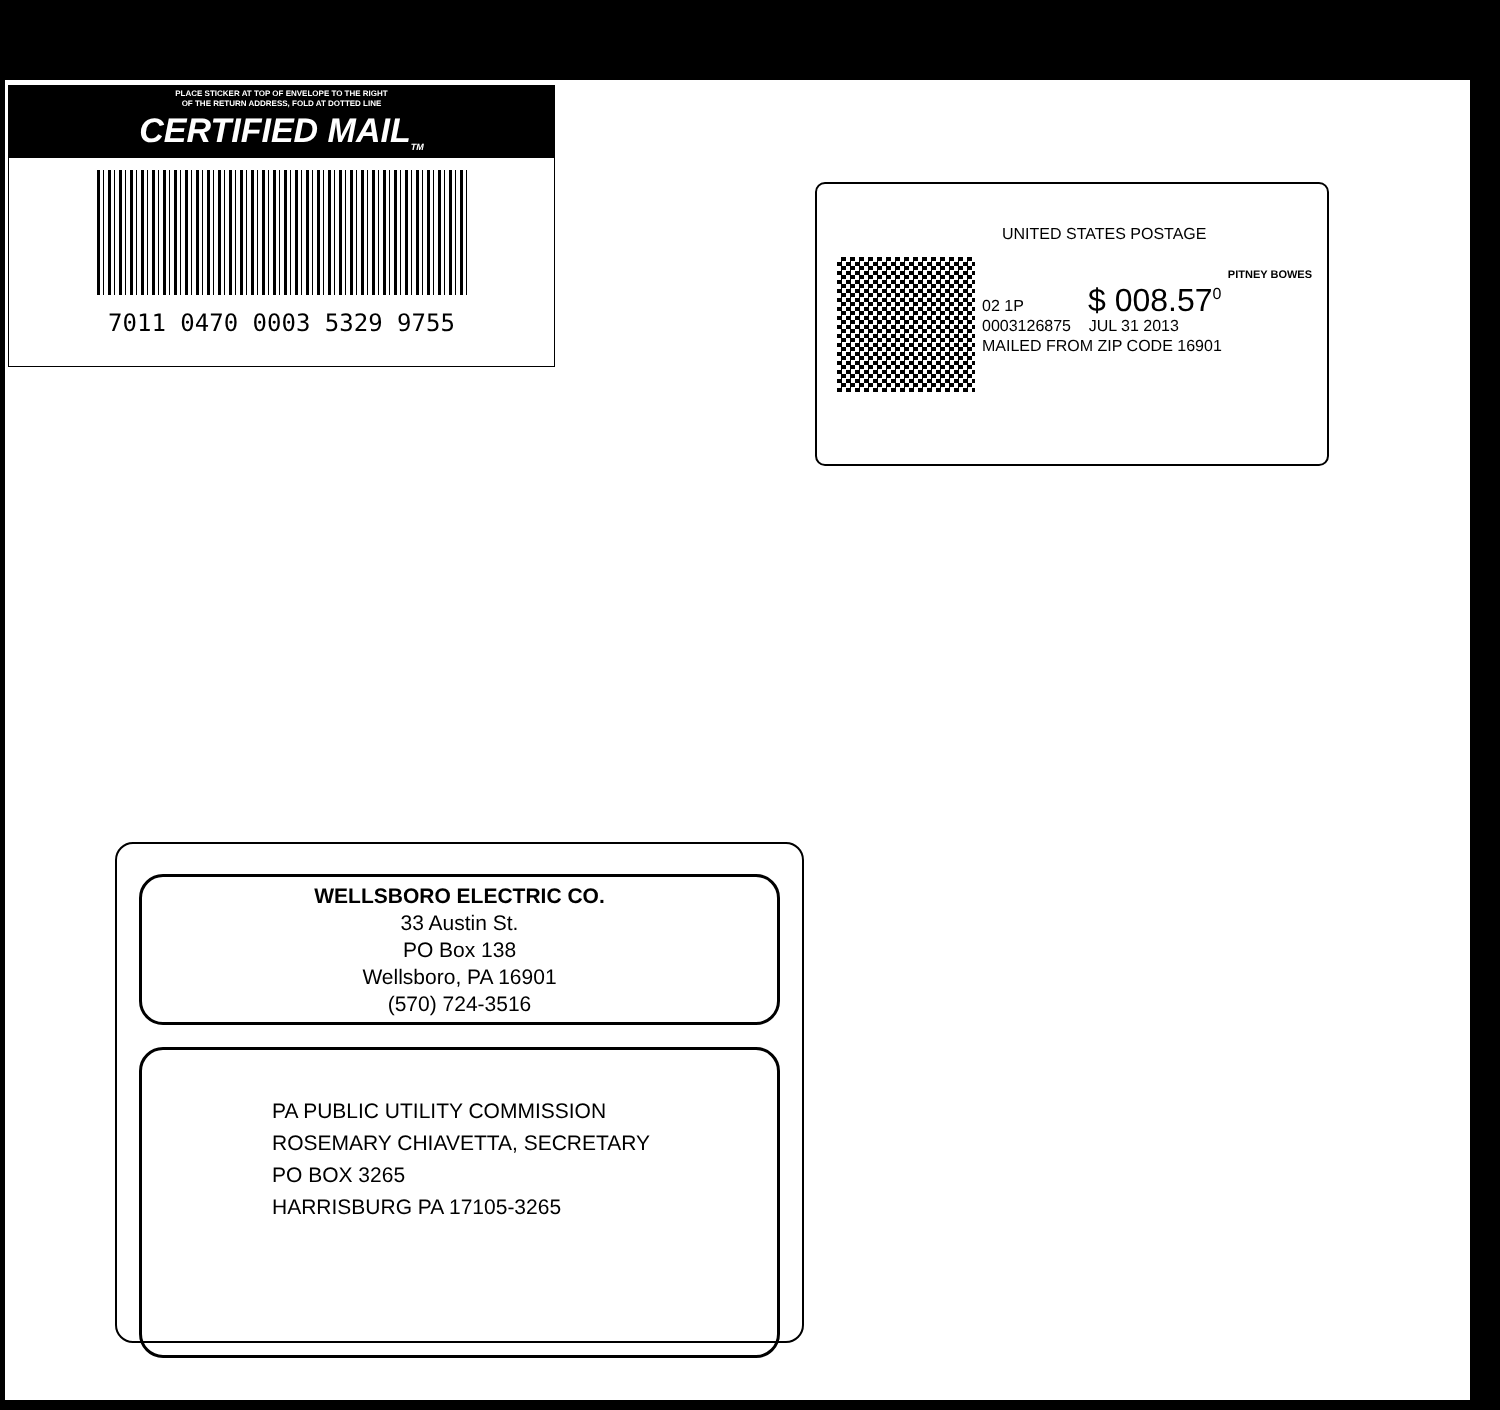PLACE STICKER AT TOP OF ENVELOPE TO THE RIGHT
OF THE RETURN ADDRESS, FOLD AT DOTTED LINE
CERTIFIED MAIL<sub>TM</sub>
7011 0470 0003 5329 9755
UNITED STATES POSTAGE
PITNEY BOWES
02 1P $ 008.57<sup>0</sup>
0003126875 JUL 31 2013
MAILED FROM ZIP CODE 16901
WELLSBORO ELECTRIC CO.
33 Austin St.
PO Box 138
Wellsboro, PA 16901
(570) 724-3516
PA PUBLIC UTILITY COMMISSION
ROSEMARY CHIAVETTA, SECRETARY
PO BOX 3265
HARRISBURG PA 17105-3265